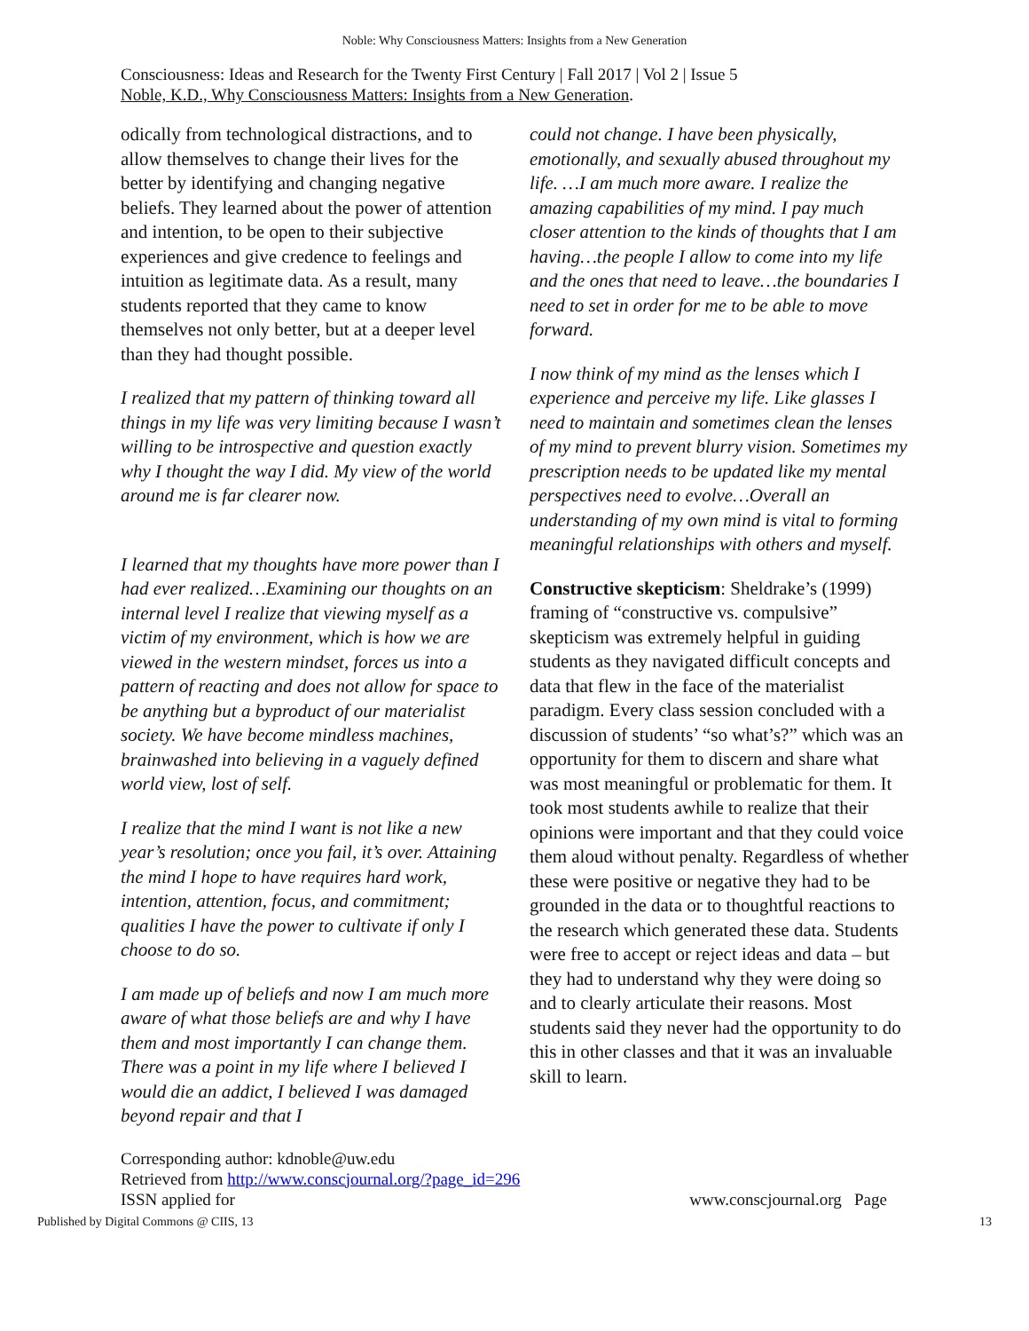Noble: Why Consciousness Matters: Insights from a New Generation
Consciousness: Ideas and Research for the Twenty First Century | Fall 2017 | Vol 2 | Issue 5
Noble, K.D., Why Consciousness Matters: Insights from a New Generation.
odically from technological distractions, and to allow themselves to change their lives for the better by identifying and changing negative beliefs. They learned about the power of attention and intention, to be open to their subjective experiences and give credence to feelings and intuition as legitimate data. As a result, many students reported that they came to know themselves not only better, but at a deeper level than they had thought possible.
I realized that my pattern of thinking toward all things in my life was very limiting because I wasn’t willing to be introspective and question exactly why I thought the way I did. My view of the world around me is far clearer now.
I learned that my thoughts have more power than I had ever realized…Examining our thoughts on an internal level I realize that viewing myself as a victim of my environment, which is how we are viewed in the western mindset, forces us into a pattern of reacting and does not allow for space to be anything but a byproduct of our materialist society. We have become mindless machines, brainwashed into believing in a vaguely defined world view, lost of self.
I realize that the mind I want is not like a new year’s resolution; once you fail, it’s over. Attaining the mind I hope to have requires hard work, intention, attention, focus, and commitment; qualities I have the power to cultivate if only I choose to do so.
I am made up of beliefs and now I am much more aware of what those beliefs are and why I have them and most importantly I can change them. There was a point in my life where I believed I would die an addict, I believed I was damaged beyond repair and that I
could not change. I have been physically, emotionally, and sexually abused throughout my life. …I am much more aware. I realize the amazing capabilities of my mind. I pay much closer attention to the kinds of thoughts that I am having…the people I allow to come into my life and the ones that need to leave…the boundaries I need to set in order for me to be able to move forward.
I now think of my mind as the lenses which I experience and perceive my life. Like glasses I need to maintain and sometimes clean the lenses of my mind to prevent blurry vision. Sometimes my prescription needs to be updated like my mental perspectives need to evolve…Overall an understanding of my own mind is vital to forming meaningful relationships with others and myself.
Constructive skepticism: Sheldrake’s (1999) framing of “constructive vs. compulsive” skepticism was extremely helpful in guiding students as they navigated difficult concepts and data that flew in the face of the materialist paradigm. Every class session concluded with a discussion of students’ “so what’s?” which was an opportunity for them to discern and share what was most meaningful or problematic for them. It took most students awhile to realize that their opinions were important and that they could voice them aloud without penalty. Regardless of whether these were positive or negative they had to be grounded in the data or to thoughtful reactions to the research which generated these data. Students were free to accept or reject ideas and data – but they had to understand why they were doing so and to clearly articulate their reasons. Most students said they never had the opportunity to do this in other classes and that it was an invaluable skill to learn.
Corresponding author: kdnoble@uw.edu
Retrieved from http://www.conscjournal.org/?page_id=296
ISSN applied for
www.conscjournal.org Page
Published by Digital Commons @ CIIS, 13 13